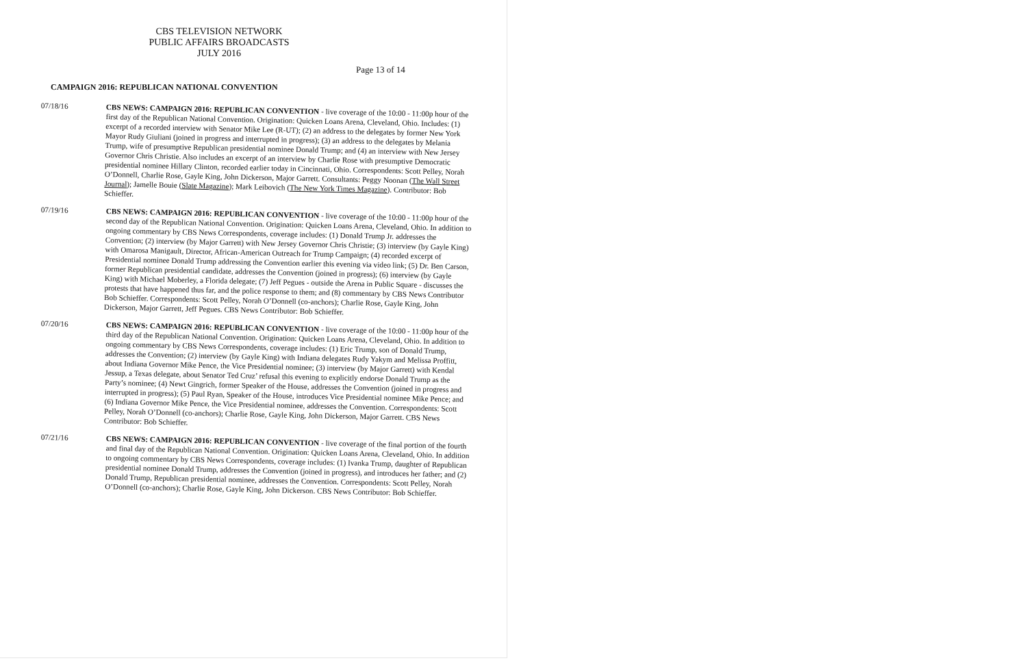CBS TELEVISION NETWORK
PUBLIC AFFAIRS BROADCASTS
JULY 2016
Page 13 of 14
CAMPAIGN 2016: REPUBLICAN NATIONAL CONVENTION
07/18/16
CBS NEWS: CAMPAIGN 2016: REPUBLICAN CONVENTION - live coverage of the 10:00 - 11:00p hour of the first day of the Republican National Convention. Origination: Quicken Loans Arena, Cleveland, Ohio. Includes: (1) excerpt of a recorded interview with Senator Mike Lee (R-UT); (2) an address to the delegates by former New York Mayor Rudy Giuliani (joined in progress and interrupted in progress); (3) an address to the delegates by Melania Trump, wife of presumptive Republican presidential nominee Donald Trump; and (4) an interview with New Jersey Governor Chris Christie. Also includes an excerpt of an interview by Charlie Rose with presumptive Democratic presidential nominee Hillary Clinton, recorded earlier today in Cincinnati, Ohio. Correspondents: Scott Pelley, Norah O’Donnell, Charlie Rose, Gayle King, John Dickerson, Major Garrett. Consultants: Peggy Noonan (The Wall Street Journal); Jamelle Bouie (Slate Magazine); Mark Leibovich (The New York Times Magazine). Contributor: Bob Schieffer.
07/19/16
CBS NEWS: CAMPAIGN 2016: REPUBLICAN CONVENTION - live coverage of the 10:00 - 11:00p hour of the second day of the Republican National Convention. Origination: Quicken Loans Arena, Cleveland, Ohio. In addition to ongoing commentary by CBS News Correspondents, coverage includes: (1) Donald Trump Jr. addresses the Convention; (2) interview (by Major Garrett) with New Jersey Governor Chris Christie; (3) interview (by Gayle King) with Omarosa Manigault, Director, African-American Outreach for Trump Campaign; (4) recorded excerpt of Presidential nominee Donald Trump addressing the Convention earlier this evening via video link; (5) Dr. Ben Carson, former Republican presidential candidate, addresses the Convention (joined in progress); (6) interview (by Gayle King) with Michael Moberley, a Florida delegate; (7) Jeff Pegues - outside the Arena in Public Square - discusses the protests that have happened thus far, and the police response to them; and (8) commentary by CBS News Contributor Bob Schieffer. Correspondents: Scott Pelley, Norah O’Donnell (co-anchors); Charlie Rose, Gayle King, John Dickerson, Major Garrett, Jeff Pegues. CBS News Contributor: Bob Schieffer.
07/20/16
CBS NEWS: CAMPAIGN 2016: REPUBLICAN CONVENTION - live coverage of the 10:00 - 11:00p hour of the third day of the Republican National Convention. Origination: Quicken Loans Arena, Cleveland, Ohio. In addition to ongoing commentary by CBS News Correspondents, coverage includes: (1) Eric Trump, son of Donald Trump, addresses the Convention; (2) interview (by Gayle King) with Indiana delegates Rudy Yakym and Melissa Proffitt, about Indiana Governor Mike Pence, the Vice Presidential nominee; (3) interview (by Major Garrett) with Kendal Jessup, a Texas delegate, about Senator Ted Cruz’ refusal this evening to explicitly endorse Donald Trump as the Party’s nominee; (4) Newt Gingrich, former Speaker of the House, addresses the Convention (joined in progress and interrupted in progress); (5) Paul Ryan, Speaker of the House, introduces Vice Presidential nominee Mike Pence; and (6) Indiana Governor Mike Pence, the Vice Presidential nominee, addresses the Convention. Correspondents: Scott Pelley, Norah O’Donnell (co-anchors); Charlie Rose, Gayle King, John Dickerson, Major Garrett. CBS News Contributor: Bob Schieffer.
07/21/16
CBS NEWS: CAMPAIGN 2016: REPUBLICAN CONVENTION - live coverage of the final portion of the fourth and final day of the Republican National Convention. Origination: Quicken Loans Arena, Cleveland, Ohio. In addition to ongoing commentary by CBS News Correspondents, coverage includes: (1) Ivanka Trump, daughter of Republican presidential nominee Donald Trump, addresses the Convention (joined in progress), and introduces her father; and (2) Donald Trump, Republican presidential nominee, addresses the Convention. Correspondents: Scott Pelley, Norah O’Donnell (co-anchors); Charlie Rose, Gayle King, John Dickerson. CBS News Contributor: Bob Schieffer.